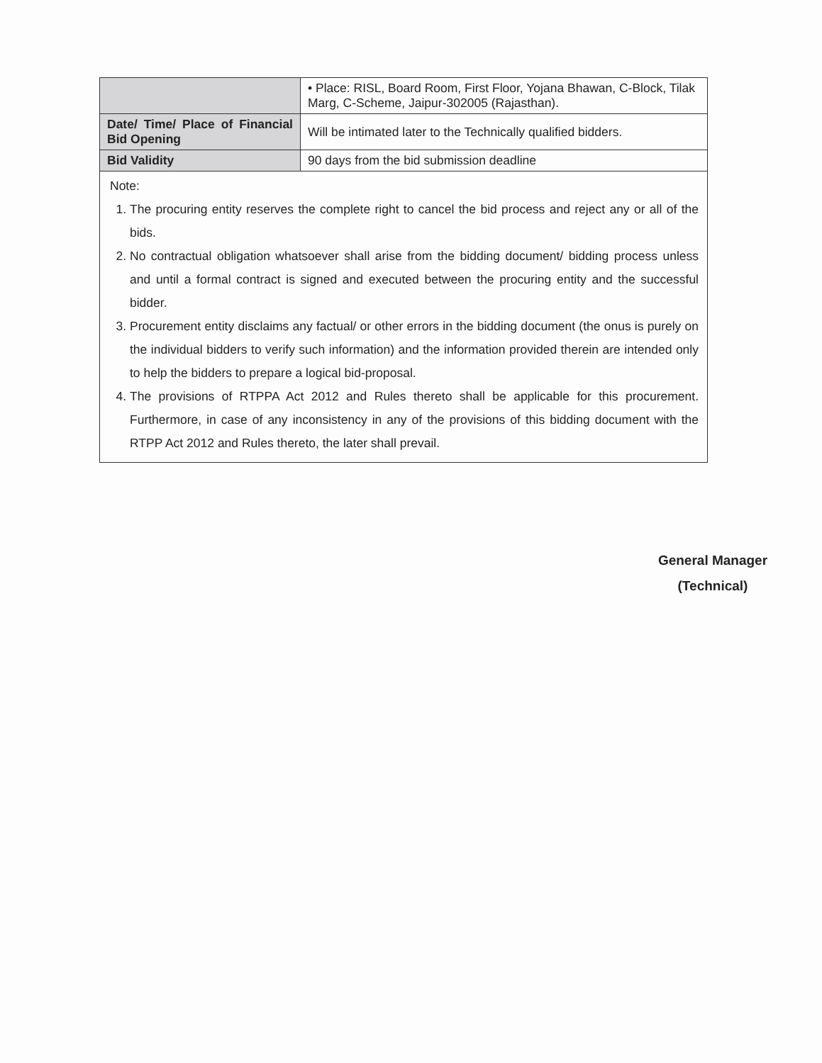| | • Place: RISL, Board Room, First Floor, Yojana Bhawan, C-Block, Tilak Marg, C-Scheme, Jaipur-302005 (Rajasthan). |
| Date/ Time/ Place of Financial Bid Opening | Will be intimated later to the Technically qualified bidders. |
| Bid Validity | 90 days from the bid submission deadline |
Note:
1. The procuring entity reserves the complete right to cancel the bid process and reject any or all of the bids.
2. No contractual obligation whatsoever shall arise from the bidding document/ bidding process unless and until a formal contract is signed and executed between the procuring entity and the successful bidder.
3. Procurement entity disclaims any factual/ or other errors in the bidding document (the onus is purely on the individual bidders to verify such information) and the information provided therein are intended only to help the bidders to prepare a logical bid-proposal.
4. The provisions of RTPPA Act 2012 and Rules thereto shall be applicable for this procurement. Furthermore, in case of any inconsistency in any of the provisions of this bidding document with the RTPP Act 2012 and Rules thereto, the later shall prevail.
General Manager
(Technical)